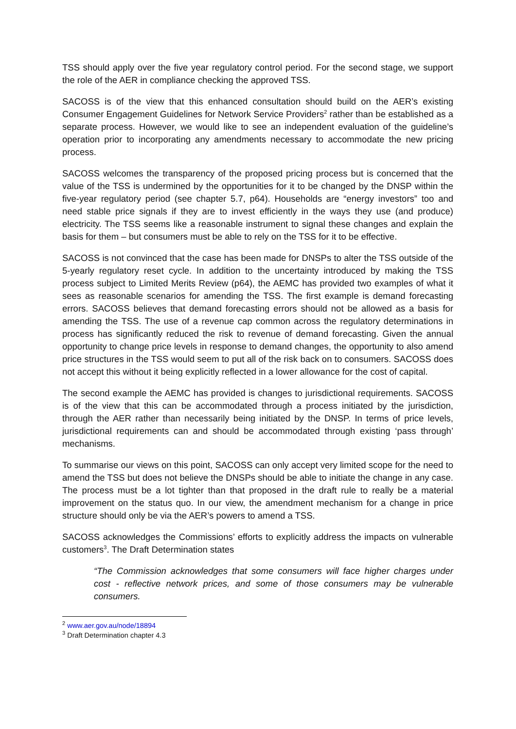TSS should apply over the five year regulatory control period. For the second stage, we support the role of the AER in compliance checking the approved TSS.
SACOSS is of the view that this enhanced consultation should build on the AER’s existing Consumer Engagement Guidelines for Network Service Providers<sup>2</sup> rather than be established as a separate process. However, we would like to see an independent evaluation of the guideline’s operation prior to incorporating any amendments necessary to accommodate the new pricing process.
SACOSS welcomes the transparency of the proposed pricing process but is concerned that the value of the TSS is undermined by the opportunities for it to be changed by the DNSP within the five-year regulatory period (see chapter 5.7, p64). Households are “energy investors” too and need stable price signals if they are to invest efficiently in the ways they use (and produce) electricity. The TSS seems like a reasonable instrument to signal these changes and explain the basis for them – but consumers must be able to rely on the TSS for it to be effective.
SACOSS is not convinced that the case has been made for DNSPs to alter the TSS outside of the 5-yearly regulatory reset cycle. In addition to the uncertainty introduced by making the TSS process subject to Limited Merits Review (p64), the AEMC has provided two examples of what it sees as reasonable scenarios for amending the TSS. The first example is demand forecasting errors. SACOSS believes that demand forecasting errors should not be allowed as a basis for amending the TSS. The use of a revenue cap common across the regulatory determinations in process has significantly reduced the risk to revenue of demand forecasting. Given the annual opportunity to change price levels in response to demand changes, the opportunity to also amend price structures in the TSS would seem to put all of the risk back on to consumers. SACOSS does not accept this without it being explicitly reflected in a lower allowance for the cost of capital.
The second example the AEMC has provided is changes to jurisdictional requirements. SACOSS is of the view that this can be accommodated through a process initiated by the jurisdiction, through the AER rather than necessarily being initiated by the DNSP. In terms of price levels, jurisdictional requirements can and should be accommodated through existing ‘pass through’ mechanisms.
To summarise our views on this point, SACOSS can only accept very limited scope for the need to amend the TSS but does not believe the DNSPs should be able to initiate the change in any case. The process must be a lot tighter than that proposed in the draft rule to really be a material improvement on the status quo. In our view, the amendment mechanism for a change in price structure should only be via the AER’s powers to amend a TSS.
SACOSS acknowledges the Commissions’ efforts to explicitly address the impacts on vulnerable customers<sup>3</sup>. The Draft Determination states
“The Commission acknowledges that some consumers will face higher charges under cost - reflective network prices, and some of those consumers may be vulnerable consumers.
<sup>2</sup> www.aer.gov.au/node/18894
<sup>3</sup> Draft Determination chapter 4.3